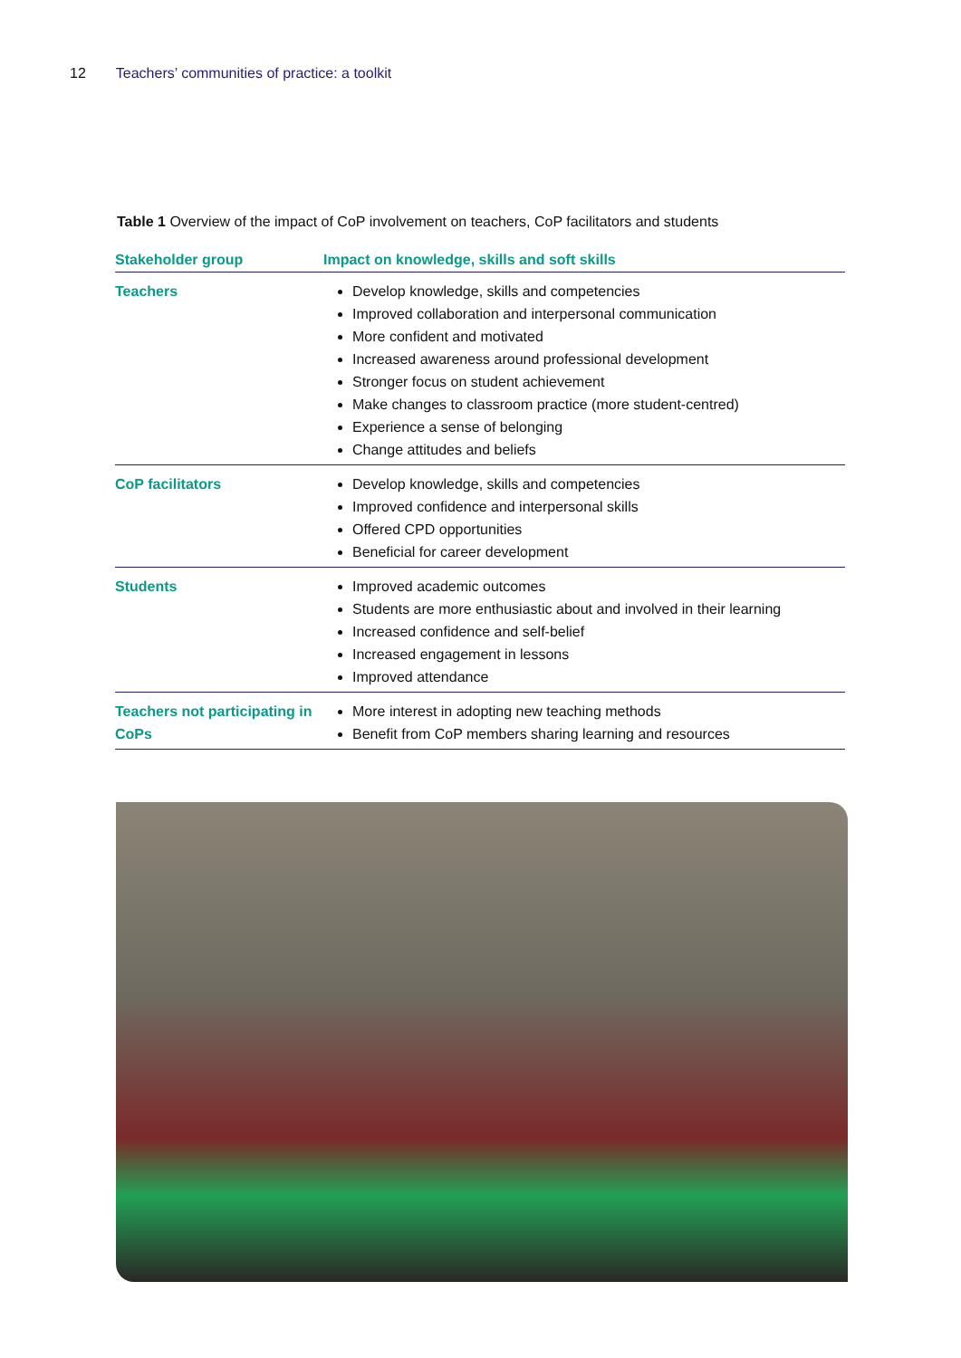12 Teachers’ communities of practice: a toolkit
Table 1 Overview of the impact of CoP involvement on teachers, CoP facilitators and students
| Stakeholder group | Impact on knowledge, skills and soft skills |
| --- | --- |
| Teachers | Develop knowledge, skills and competencies Improved collaboration and interpersonal communication More confident and motivated Increased awareness around professional development Stronger focus on student achievement Make changes to classroom practice (more student-centred) Experience a sense of belonging Change attitudes and beliefs |
| CoP facilitators | Develop knowledge, skills and competencies Improved confidence and interpersonal skills Offered CPD opportunities Beneficial for career development |
| Students | Improved academic outcomes Students are more enthusiastic about and involved in their learning Increased confidence and self-belief Increased engagement in lessons Improved attendance |
| Teachers not participating in CoPs | More interest in adopting new teaching methods Benefit from CoP members sharing learning and resources |